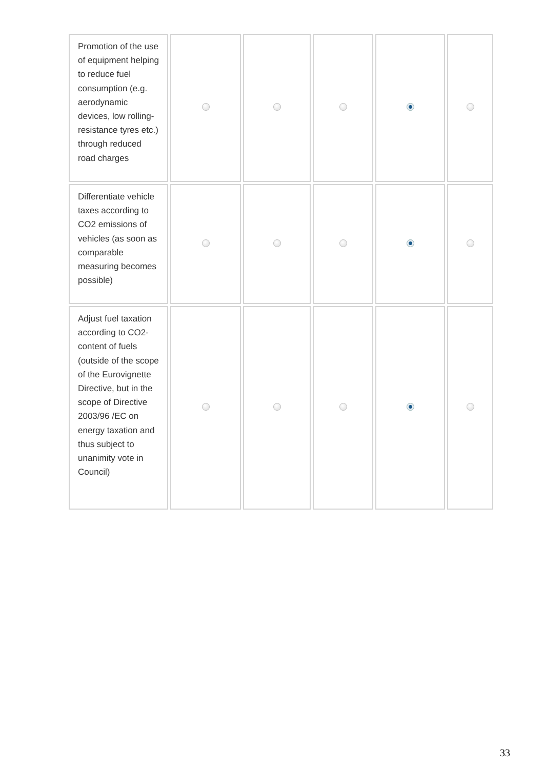| Promotion of the use of equipment helping to reduce fuel consumption (e.g. aerodynamic devices, low rolling-resistance tyres etc.) through reduced road charges | | | | | |
| Differentiate vehicle taxes according to CO2 emissions of vehicles (as soon as comparable measuring becomes possible) | | | | | |
| Adjust fuel taxation according to CO2-content of fuels (outside of the scope of the Eurovignette Directive, but in the scope of Directive 2003/96 /EC on energy taxation and thus subject to unanimity vote in Council) | | | | | |
33